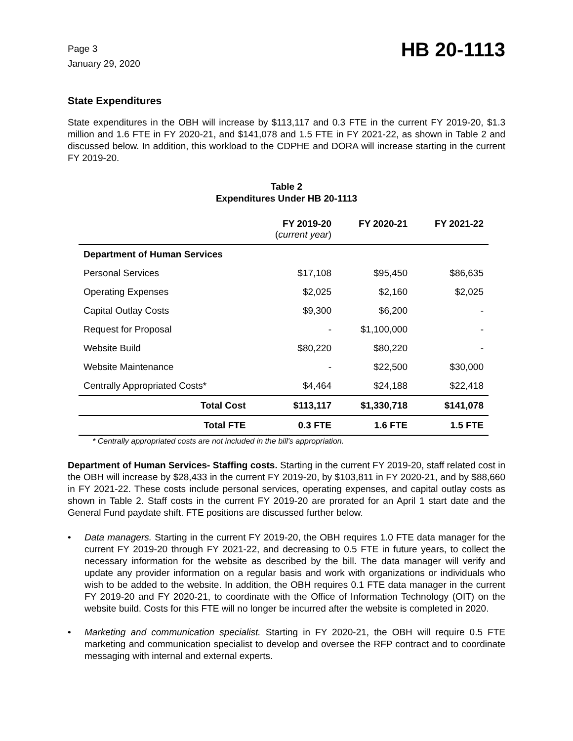Page 3
January 29, 2020
HB 20-1113
State Expenditures
State expenditures in the OBH will increase by $113,117 and 0.3 FTE in the current FY 2019-20, $1.3 million and 1.6 FTE in FY 2020-21, and $141,078 and 1.5 FTE in FY 2021-22, as shown in Table 2 and discussed below. In addition, this workload to the CDPHE and DORA will increase starting in the current FY 2019-20.
Table 2
Expenditures Under HB 20-1113
| | FY 2019-20 ( current year ) | FY 2020-21 | FY 2021-22 |
| --- | --- | --- | --- |
| Department of Human Services | | | |
| Personal Services | $17,108 | $95,450 | $86,635 |
| Operating Expenses | $2,025 | $2,160 | $2,025 |
| Capital Outlay Costs | $9,300 | $6,200 | - |
| Request for Proposal | - | $1,100,000 | - |
| Website Build | $80,220 | $80,220 | - |
| Website Maintenance | - | $22,500 | $30,000 |
| Centrally Appropriated Costs* | $4,464 | $24,188 | $22,418 |
| Total Cost | $113,117 | $1,330,718 | $141,078 |
| Total FTE | 0.3 FTE | 1.6 FTE | 1.5 FTE |
* Centrally appropriated costs are not included in the bill's appropriation.
Department of Human Services- Staffing costs. Starting in the current FY 2019-20, staff related cost in the OBH will increase by $28,433 in the current FY 2019-20, by $103,811 in FY 2020-21, and by $88,660 in FY 2021-22. These costs include personal services, operating expenses, and capital outlay costs as shown in Table 2. Staff costs in the current FY 2019-20 are prorated for an April 1 start date and the General Fund paydate shift. FTE positions are discussed further below.
• Data managers. Starting in the current FY 2019-20, the OBH requires 1.0 FTE data manager for the current FY 2019-20 through FY 2021-22, and decreasing to 0.5 FTE in future years, to collect the necessary information for the website as described by the bill. The data manager will verify and update any provider information on a regular basis and work with organizations or individuals who wish to be added to the website. In addition, the OBH requires 0.1 FTE data manager in the current FY 2019-20 and FY 2020-21, to coordinate with the Office of Information Technology (OIT) on the website build. Costs for this FTE will no longer be incurred after the website is completed in 2020.
• Marketing and communication specialist. Starting in FY 2020-21, the OBH will require 0.5 FTE marketing and communication specialist to develop and oversee the RFP contract and to coordinate messaging with internal and external experts.